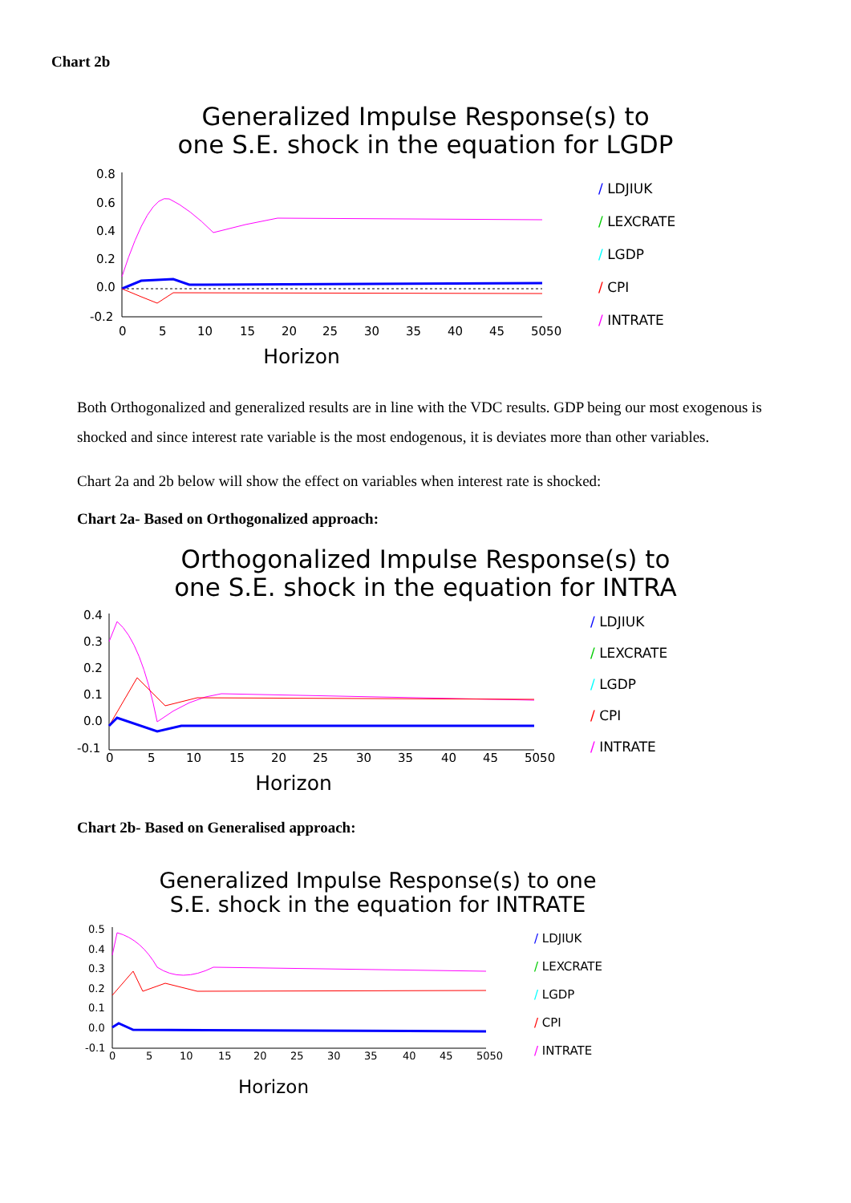Chart 2b
Generalized Impulse Response(s) to
one S.E. shock in the equation for LGDP
0.8
0.6
0.4
0.2
0.0
-0.2
0
5
10
15
20
25
30
35
40
45
5050
/ LDJIUK
/ LEXCRATE
/ LGDP
/ CPI
/ INTRATE
Horizon
Both Orthogonalized and generalized results are in line with the VDC results. GDP being our most exogenous is shocked and since interest rate variable is the most endogenous, it is deviates more than other variables.
Chart 2a and 2b below will show the effect on variables when interest rate is shocked:
Chart 2a- Based on Orthogonalized approach:
Orthogonalized Impulse Response(s) to
one S.E. shock in the equation for INTRA
0.4
0.3
0.2
0.1
0.0
-0.1
0
5
10
15
20
25
30
35
40
45
5050
/ LDJIUK
/ LEXCRATE
/ LGDP
/ CPI
/ INTRATE
Horizon
Chart 2b- Based on Generalised approach:
Generalized Impulse Response(s) to one
S.E. shock in the equation for INTRATE
0.5
0.4
0.3
0.2
0.1
0.0
-0.1
0
5
10
15
20
25
30
35
40
45
5050
/ LDJIUK
/ LEXCRATE
/ LGDP
/ CPI
/ INTRATE
Horizon